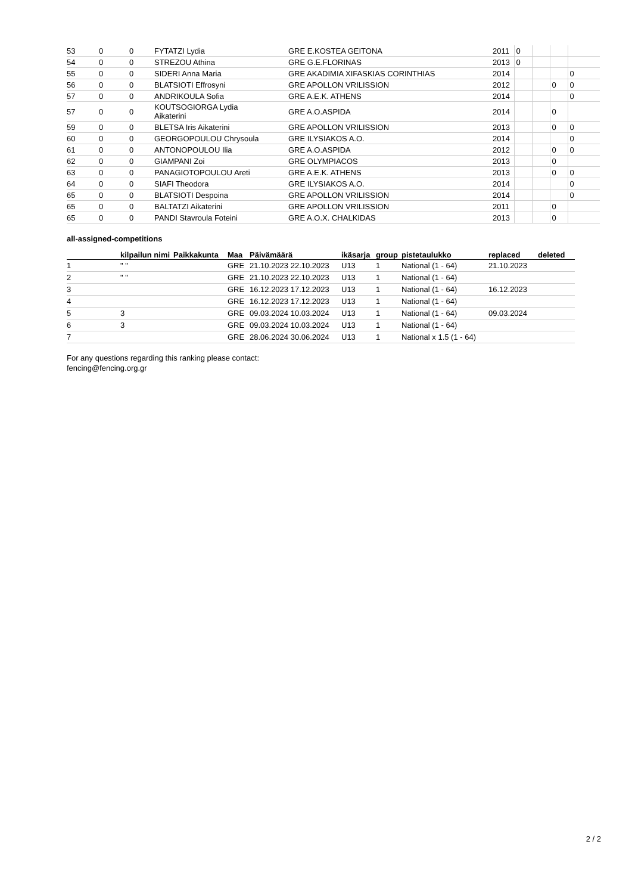| 53 | 0 | 0 | FYTATZI Lydia | GRE E.KOSTEA GEITONA | 2011 | 0 | | | |
| 54 | 0 | 0 | STREZOU Athina | GRE G.E.FLORINAS | 2013 | 0 | | | |
| 55 | 0 | 0 | SIDERI Anna Maria | GRE AKADIMIA XIFASKIAS CORINTHIAS | 2014 | | | | 0 |
| 56 | 0 | 0 | BLATSIOTI Effrosyni | GRE APOLLON VRILISSION | 2012 | | | 0 | 0 |
| 57 | 0 | 0 | ANDRIKOULA Sofia | GRE A.E.K. ATHENS | 2014 | | | | 0 |
| 57 | 0 | 0 | KOUTSOGIORGA Lydia Aikaterini | GRE A.O.ASPIDA | 2014 | | | 0 | |
| 59 | 0 | 0 | BLETSA Iris Aikaterini | GRE APOLLON VRILISSION | 2013 | | | 0 | 0 |
| 60 | 0 | 0 | GEORGOPOULOU Chrysoula | GRE ILYSIAKOS A.O. | 2014 | | | | 0 |
| 61 | 0 | 0 | ANTONOPOULOU Ilia | GRE A.O.ASPIDA | 2012 | | | 0 | 0 |
| 62 | 0 | 0 | GIAMPANI Zoi | GRE OLYMPIACOS | 2013 | | | 0 | |
| 63 | 0 | 0 | PANAGIOTOPOULOU Areti | GRE A.E.K. ATHENS | 2013 | | | 0 | 0 |
| 64 | 0 | 0 | SIAFI Theodora | GRE ILYSIAKOS A.O. | 2014 | | | | 0 |
| 65 | 0 | 0 | BLATSIOTI Despoina | GRE APOLLON VRILISSION | 2014 | | | | 0 |
| 65 | 0 | 0 | BALTATZI Aikaterini | GRE APOLLON VRILISSION | 2011 | | | 0 | |
| 65 | 0 | 0 | PANDI Stavroula Foteini | GRE A.O.X. CHALKIDAS | 2013 | | | 0 | |
all-assigned-competitions
| | kilpailun nimi | Paikkakunta | Maa | Päivämäärä | ikäsarja | group | pistetaulukko | replaced | deleted |
| --- | --- | --- | --- | --- | --- | --- | --- | --- | --- |
| 1 | " " | | GRE | 21.10.2023 22.10.2023 | U13 | 1 | National (1 - 64) | 21.10.2023 | |
| 2 | " " | | GRE | 21.10.2023 22.10.2023 | U13 | 1 | National (1 - 64) | | |
| 3 | | | GRE | 16.12.2023 17.12.2023 | U13 | 1 | National (1 - 64) | 16.12.2023 | |
| 4 | | | GRE | 16.12.2023 17.12.2023 | U13 | 1 | National (1 - 64) | | |
| 5 | 3 | | GRE | 09.03.2024 10.03.2024 | U13 | 1 | National (1 - 64) | 09.03.2024 | |
| 6 | 3 | | GRE | 09.03.2024 10.03.2024 | U13 | 1 | National (1 - 64) | | |
| 7 | | | GRE | 28.06.2024 30.06.2024 | U13 | 1 | National x 1.5 (1 - 64) | | |
For any questions regarding this ranking please contact:
fencing@fencing.org.gr
2 / 2